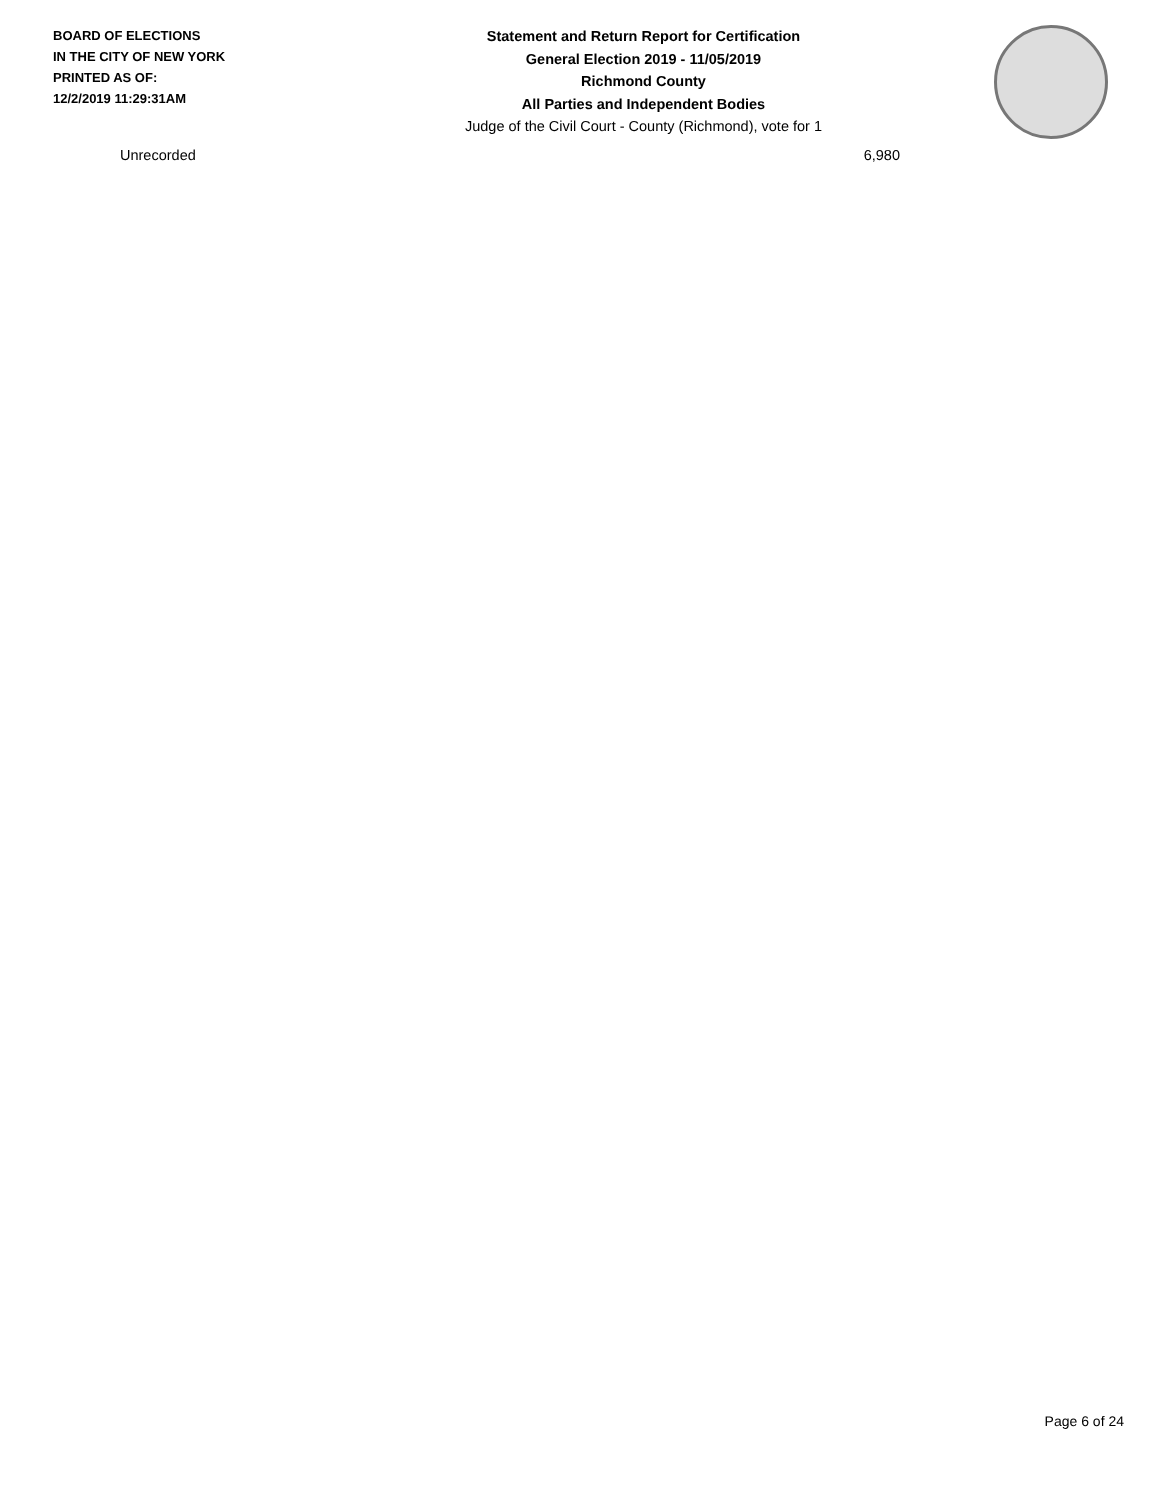BOARD OF ELECTIONS
IN THE CITY OF NEW YORK
PRINTED AS OF:
12/2/2019 11:29:31AM
Statement and Return Report for Certification
General Election 2019 - 11/05/2019
Richmond County
All Parties and Independent Bodies
Judge of the Civil Court - County (Richmond), vote for 1
| Unrecorded | 6,980 |
Page 6 of 24